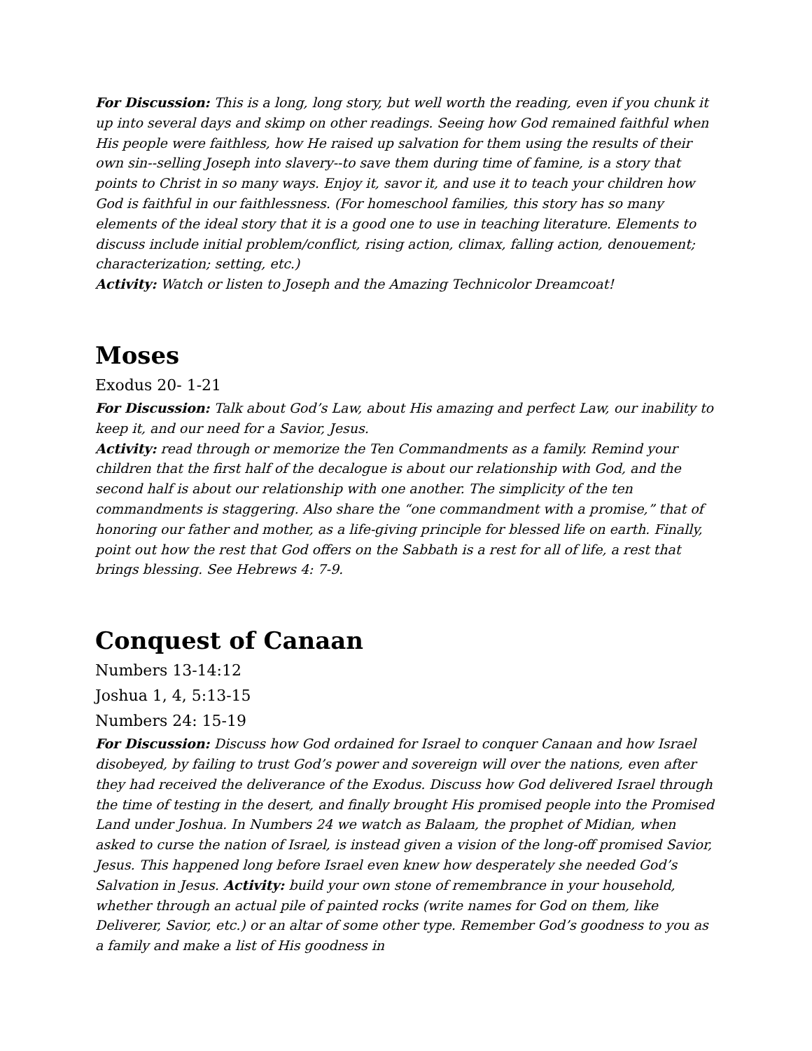For Discussion: This is a long, long story, but well worth the reading, even if you chunk it up into several days and skimp on other readings. Seeing how God remained faithful when His people were faithless, how He raised up salvation for them using the results of their own sin--selling Joseph into slavery--to save them during time of famine, is a story that points to Christ in so many ways. Enjoy it, savor it, and use it to teach your children how God is faithful in our faithlessness. (For homeschool families, this story has so many elements of the ideal story that it is a good one to use in teaching literature. Elements to discuss include initial problem/conflict, rising action, climax, falling action, denouement; characterization; setting, etc.)
Activity: Watch or listen to Joseph and the Amazing Technicolor Dreamcoat!
Moses
Exodus 20- 1-21
For Discussion: Talk about God’s Law, about His amazing and perfect Law, our inability to keep it, and our need for a Savior, Jesus.
Activity: read through or memorize the Ten Commandments as a family. Remind your children that the first half of the decalogue is about our relationship with God, and the second half is about our relationship with one another. The simplicity of the ten commandments is staggering. Also share the “one commandment with a promise,” that of honoring our father and mother, as a life-giving principle for blessed life on earth. Finally, point out how the rest that God offers on the Sabbath is a rest for all of life, a rest that brings blessing. See Hebrews 4: 7-9.
Conquest of Canaan
Numbers 13-14:12
Joshua 1, 4, 5:13-15
Numbers 24: 15-19
For Discussion: Discuss how God ordained for Israel to conquer Canaan and how Israel disobeyed, by failing to trust God’s power and sovereign will over the nations, even after they had received the deliverance of the Exodus. Discuss how God delivered Israel through the time of testing in the desert, and finally brought His promised people into the Promised Land under Joshua. In Numbers 24 we watch as Balaam, the prophet of Midian, when asked to curse the nation of Israel, is instead given a vision of the long-off promised Savior, Jesus. This happened long before Israel even knew how desperately she needed God’s Salvation in Jesus. Activity: build your own stone of remembrance in your household, whether through an actual pile of painted rocks (write names for God on them, like Deliverer, Savior, etc.) or an altar of some other type. Remember God’s goodness to you as a family and make a list of His goodness in